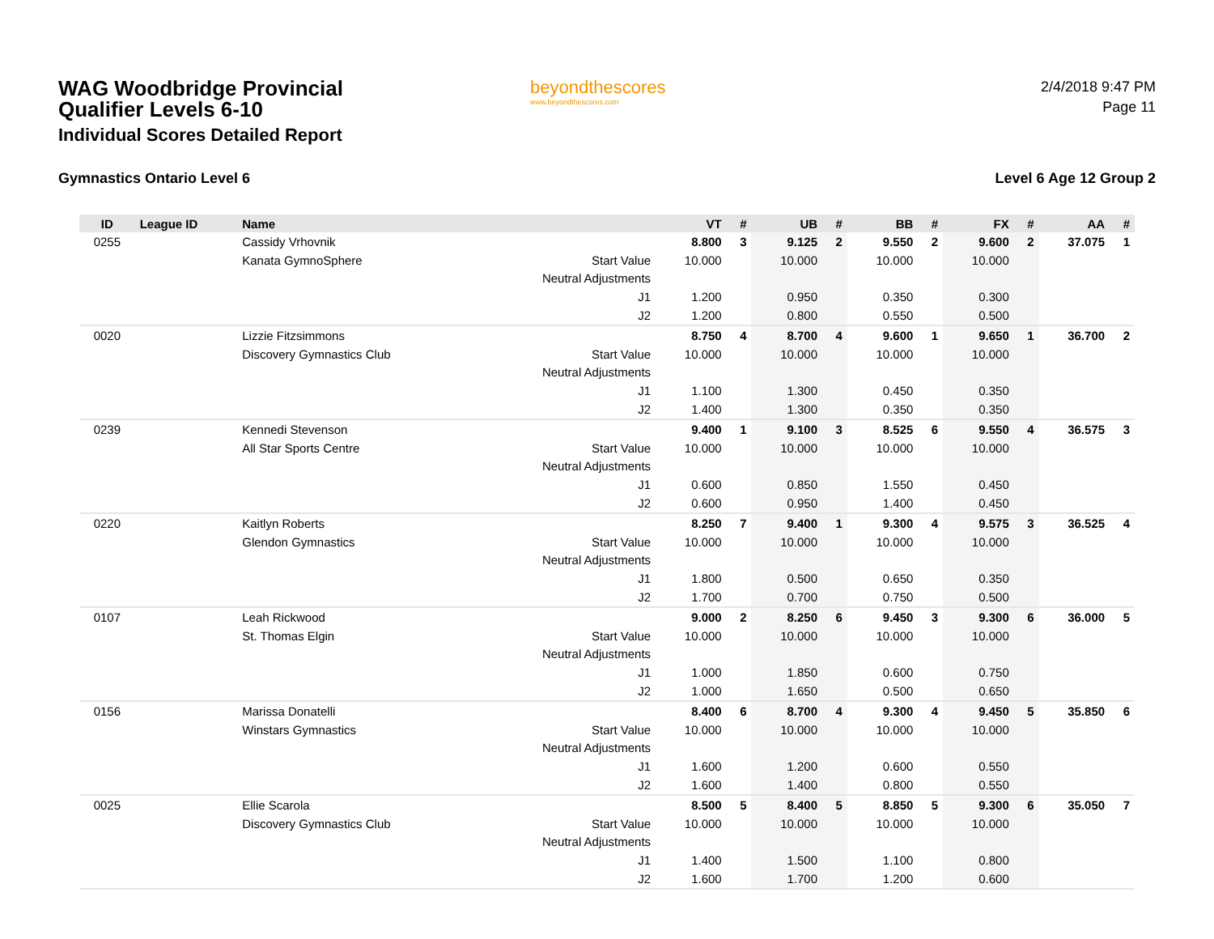WAG Woodbridge Provincial
Qualifier Levels 6-10
Individual Scores Detailed Report
beyondthescores
www.beyondthescores.com
2/4/2018 9:47 PM
Page 11
Gymnastics Ontario Level 6 Level 6 Age 12 Group 2
| ID | League ID | Name | | VT | # | UB | # | BB | # | FX | # | AA | # |
| --- | --- | --- | --- | --- | --- | --- | --- | --- | --- | --- | --- | --- | --- |
| 0255 | | Cassidy Vrhovnik | | 8.800 | 3 | 9.125 | 2 | 9.550 | 2 | 9.600 | 2 | 37.075 | 1 |
| | | Kanata GymnoSphere | Start Value | 10.000 | | 10.000 | | 10.000 | | 10.000 | | | |
| | | | Neutral Adjustments | | | | | | | | | | |
| | | | J1 | 1.200 | | 0.950 | | 0.350 | | 0.300 | | | |
| | | | J2 | 1.200 | | 0.800 | | 0.550 | | 0.500 | | | |
| 0020 | | Lizzie Fitzsimmons | | 8.750 | 4 | 8.700 | 4 | 9.600 | 1 | 9.650 | 1 | 36.700 | 2 |
| | | Discovery Gymnastics Club | Start Value | 10.000 | | 10.000 | | 10.000 | | 10.000 | | | |
| | | | Neutral Adjustments | | | | | | | | | | |
| | | | J1 | 1.100 | | 1.300 | | 0.450 | | 0.350 | | | |
| | | | J2 | 1.400 | | 1.300 | | 0.350 | | 0.350 | | | |
| 0239 | | Kennedi Stevenson | | 9.400 | 1 | 9.100 | 3 | 8.525 | 6 | 9.550 | 4 | 36.575 | 3 |
| | | All Star Sports Centre | Start Value | 10.000 | | 10.000 | | 10.000 | | 10.000 | | | |
| | | | Neutral Adjustments | | | | | | | | | | |
| | | | J1 | 0.600 | | 0.850 | | 1.550 | | 0.450 | | | |
| | | | J2 | 0.600 | | 0.950 | | 1.400 | | 0.450 | | | |
| 0220 | | Kaitlyn Roberts | | 8.250 | 7 | 9.400 | 1 | 9.300 | 4 | 9.575 | 3 | 36.525 | 4 |
| | | Glendon Gymnastics | Start Value | 10.000 | | 10.000 | | 10.000 | | 10.000 | | | |
| | | | Neutral Adjustments | | | | | | | | | | |
| | | | J1 | 1.800 | | 0.500 | | 0.650 | | 0.350 | | | |
| | | | J2 | 1.700 | | 0.700 | | 0.750 | | 0.500 | | | |
| 0107 | | Leah Rickwood | | 9.000 | 2 | 8.250 | 6 | 9.450 | 3 | 9.300 | 6 | 36.000 | 5 |
| | | St. Thomas Elgin | Start Value | 10.000 | | 10.000 | | 10.000 | | 10.000 | | | |
| | | | Neutral Adjustments | | | | | | | | | | |
| | | | J1 | 1.000 | | 1.850 | | 0.600 | | 0.750 | | | |
| | | | J2 | 1.000 | | 1.650 | | 0.500 | | 0.650 | | | |
| 0156 | | Marissa Donatelli | | 8.400 | 6 | 8.700 | 4 | 9.300 | 4 | 9.450 | 5 | 35.850 | 6 |
| | | Winstars Gymnastics | Start Value | 10.000 | | 10.000 | | 10.000 | | 10.000 | | | |
| | | | Neutral Adjustments | | | | | | | | | | |
| | | | J1 | 1.600 | | 1.200 | | 0.600 | | 0.550 | | | |
| | | | J2 | 1.600 | | 1.400 | | 0.800 | | 0.550 | | | |
| 0025 | | Ellie Scarola | | 8.500 | 5 | 8.400 | 5 | 8.850 | 5 | 9.300 | 6 | 35.050 | 7 |
| | | Discovery Gymnastics Club | Start Value | 10.000 | | 10.000 | | 10.000 | | 10.000 | | | |
| | | | Neutral Adjustments | | | | | | | | | | |
| | | | J1 | 1.400 | | 1.500 | | 1.100 | | 0.800 | | | |
| | | | J2 | 1.600 | | 1.700 | | 1.200 | | 0.600 | | | |